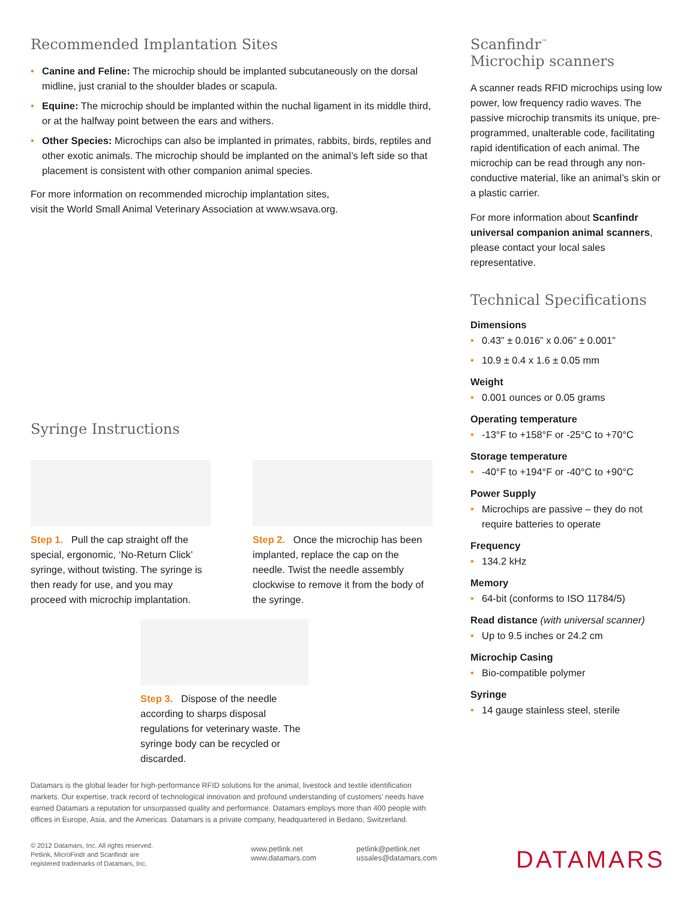Recommended Implantation Sites
• Canine and Feline: The microchip should be implanted subcutaneously on the dorsal midline, just cranial to the shoulder blades or scapula.
• Equine: The microchip should be implanted within the nuchal ligament in its middle third, or at the halfway point between the ears and withers.
• Other Species: Microchips can also be implanted in primates, rabbits, birds, reptiles and other exotic animals. The microchip should be implanted on the animal’s left side so that placement is consistent with other companion animal species.
For more information on recommended microchip implantation sites,
visit the World Small Animal Veterinary Association at www.wsava.org.
Syringe Instructions
Step 1. Pull the cap straight off the special, ergonomic, ‘No-Return Click’ syringe, without twisting. The syringe is then ready for use, and you may proceed with microchip implantation.
Step 2. Once the microchip has been implanted, replace the cap on the needle. Twist the needle assembly clockwise to remove it from the body of the syringe.
Step 3. Dispose of the needle according to sharps disposal regulations for veterinary waste. The syringe body can be recycled or discarded.
Scanfindr<sup>™</sup>
Microchip scanners
A scanner reads RFID microchips using low power, low frequency radio waves. The passive microchip transmits its unique, pre-programmed, unalterable code, facilitating rapid identification of each animal. The microchip can be read through any non-conductive material, like an animal’s skin or a plastic carrier.
For more information about Scanfindr universal companion animal scanners, please contact your local sales representative.
Technical Specifications
Dimensions
• 0.43” ± 0.016” x 0.06” ± 0.001”
• 10.9 ± 0.4 x 1.6 ± 0.05 mm
Weight
• 0.001 ounces or 0.05 grams
Operating temperature
• -13°F to +158°F or -25°C to +70°C
Storage temperature
• -40°F to +194°F or -40°C to +90°C
Power Supply
• Microchips are passive – they do not require batteries to operate
Frequency
• 134.2 kHz
Memory
• 64-bit (conforms to ISO 11784/5)
Read distance (with universal scanner)
• Up to 9.5 inches or 24.2 cm
Microchip Casing
• Bio-compatible polymer
Syringe
• 14 gauge stainless steel, sterile
Datamars is the global leader for high-performance RFID solutions for the animal, livestock and textile identification markets. Our expertise, track record of technological innovation and profound understanding of customers’ needs have earned Datamars a reputation for unsurpassed quality and performance. Datamars employs more than 400 people with offices in Europe, Asia, and the Americas. Datamars is a private company, headquartered in Bedano, Switzerland.
© 2012 Datamars, Inc. All rights reserved.
Petlink, MicroFindr and Scanfindr are
registered trademarks of Datamars, Inc.
www.petlink.net
www.datamars.com
petlink@petlink.net
ussales@datamars.com
DATAMARS